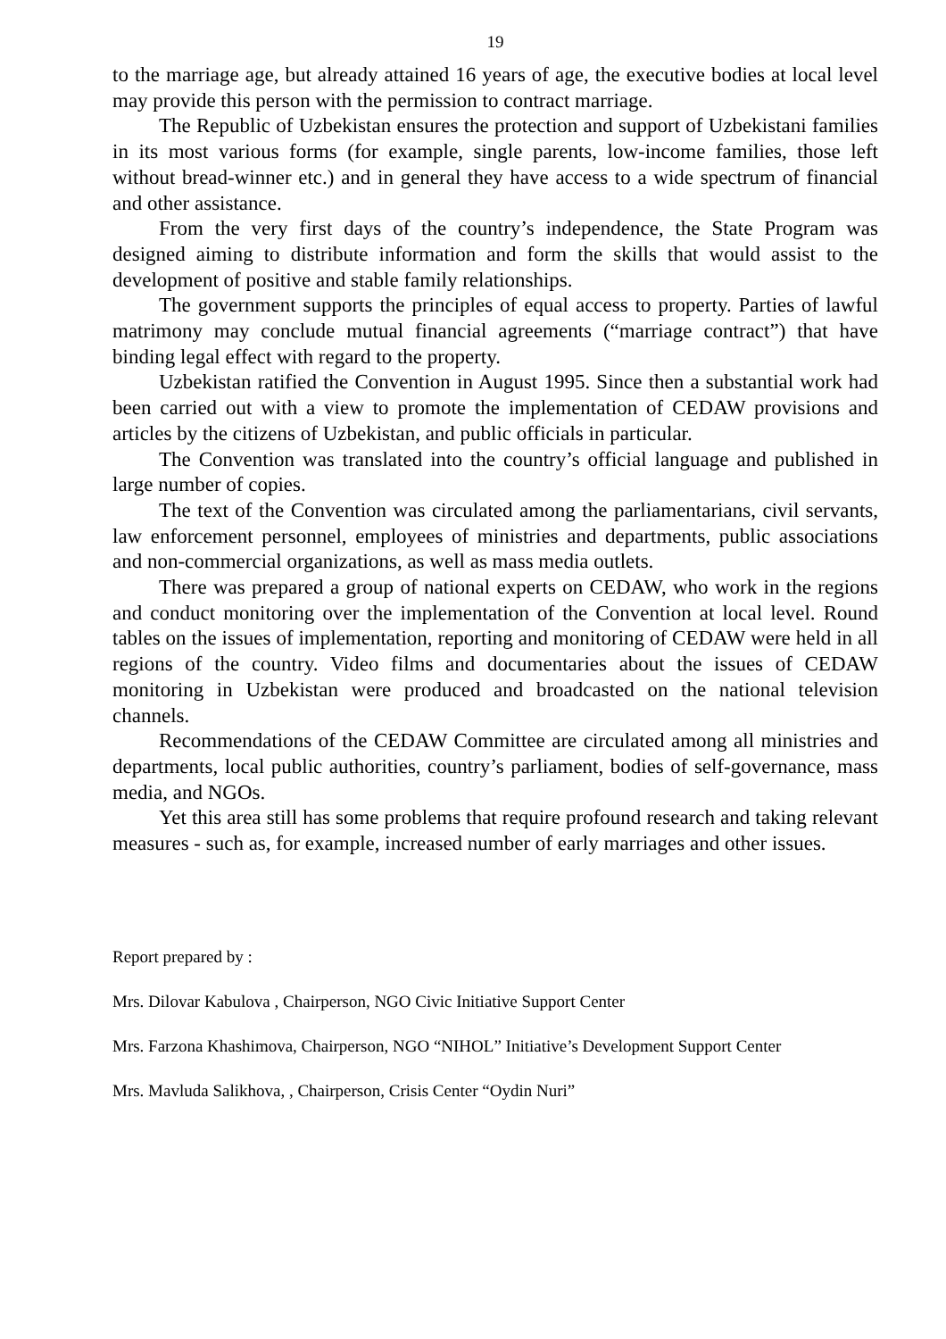19
to the marriage age, but already attained 16 years of age, the executive bodies at local level may provide this person with the permission to contract marriage.
The Republic of Uzbekistan ensures the protection and support of Uzbekistani families in its most various forms (for example, single parents, low-income families, those left without bread-winner etc.) and in general they have access to a wide spectrum of financial and other assistance.
From the very first days of the country’s independence, the State Program was designed aiming to distribute information and form the skills that would assist to the development of positive and stable family relationships.
The government supports the principles of equal access to property. Parties of lawful matrimony may conclude mutual financial agreements (“marriage contract”) that have binding legal effect with regard to the property.
Uzbekistan ratified the Convention in August 1995. Since then a substantial work had been carried out with a view to promote the implementation of CEDAW provisions and articles by the citizens of Uzbekistan, and public officials in particular.
The Convention was translated into the country’s official language and published in large number of copies.
The text of the Convention was circulated among the parliamentarians, civil servants, law enforcement personnel, employees of ministries and departments, public associations and non-commercial organizations, as well as mass media outlets.
There was prepared a group of national experts on CEDAW, who work in the regions and conduct monitoring over the implementation of the Convention at local level. Round tables on the issues of implementation, reporting and monitoring of CEDAW were held in all regions of the country. Video films and documentaries about the issues of CEDAW monitoring in Uzbekistan were produced and broadcasted on the national television channels.
Recommendations of the CEDAW Committee are circulated among all ministries and departments, local public authorities, country’s parliament, bodies of self-governance, mass media, and NGOs.
Yet this area still has some problems that require profound research and taking relevant measures - such as, for example, increased number of early marriages and other issues.
Report prepared by :
Mrs. Dilovar Kabulova , Chairperson, NGO Civic Initiative Support Center
Mrs. Farzona Khashimova, Chairperson, NGO “NIHOL” Initiative’s Development Support Center
Mrs. Mavluda Salikhova, , Chairperson, Crisis Center “Oydin Nuri”